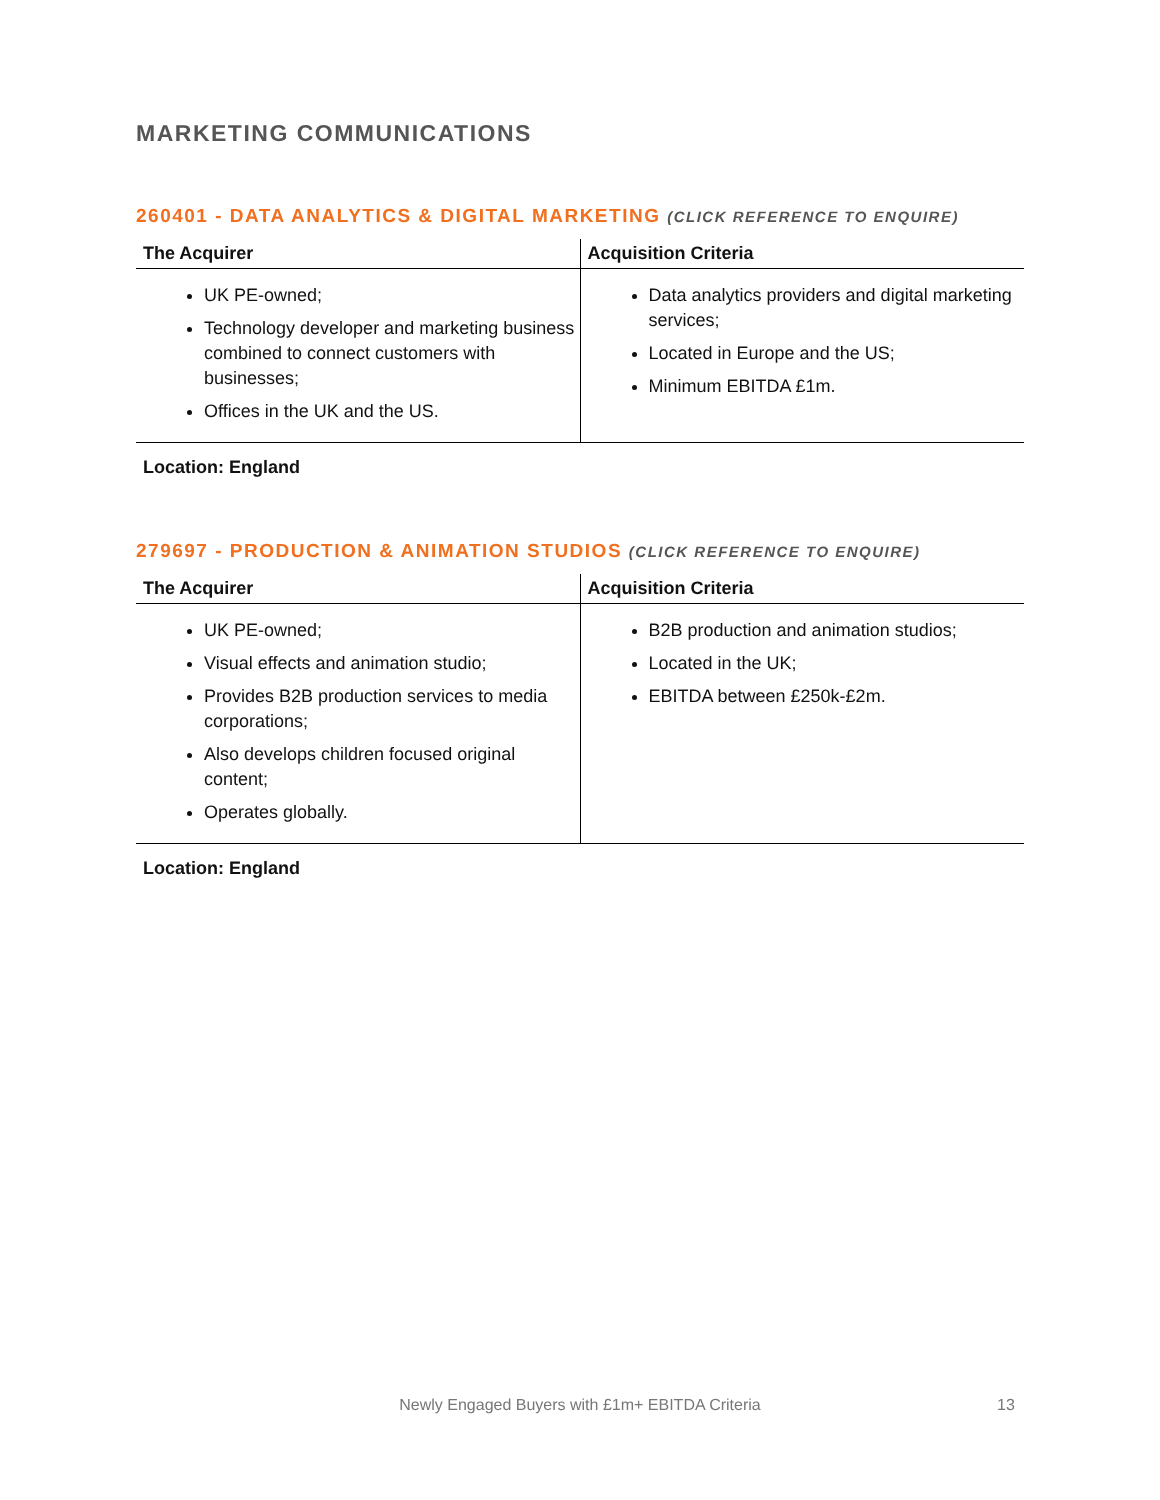MARKETING COMMUNICATIONS
260401 - DATA ANALYTICS & DIGITAL MARKETING (CLICK REFERENCE TO ENQUIRE)
| The Acquirer | Acquisition Criteria |
| --- | --- |
| UK PE-owned; Technology developer and marketing business combined to connect customers with businesses; Offices in the UK and the US. | Data analytics providers and digital marketing services; Located in Europe and the US; Minimum EBITDA £1m. |
Location: England
279697 - PRODUCTION & ANIMATION STUDIOS (CLICK REFERENCE TO ENQUIRE)
| The Acquirer | Acquisition Criteria |
| --- | --- |
| UK PE-owned; Visual effects and animation studio; Provides B2B production services to media corporations; Also develops children focused original content; Operates globally. | B2B production and animation studios; Located in the UK; EBITDA between £250k-£2m. |
Location: England
Newly Engaged Buyers with £1m+ EBITDA Criteria 13